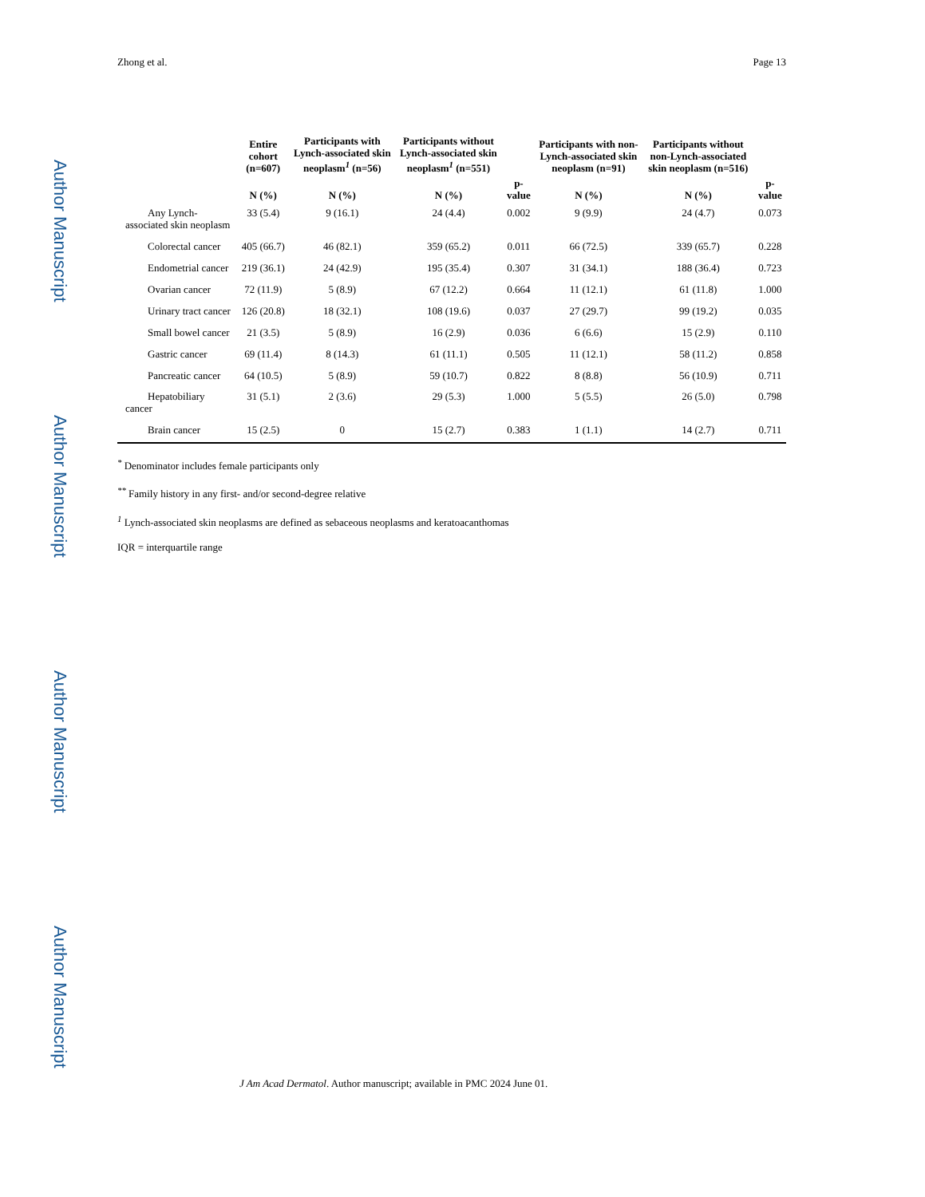Author Manuscript
Author Manuscript
Author Manuscript
Author Manuscript
Zhong et al. Page 13
| | Entire cohort (n=607) | Participants with Lynch-associated skin neoplasm<sup>1</sup> (n=56) | Participants without Lynch-associated skin neoplasm<sup>1</sup> (n=551) | | Participants with non-Lynch-associated skin neoplasm (n=91) | Participants without non-Lynch-associated skin neoplasm (n=516) | |
| --- | --- | --- | --- | --- | --- | --- | --- |
| | N (%) | N (%) | N (%) | p-value | N (%) | N (%) | p-value |
| Any Lynch-associated skin neoplasm | 33 (5.4) | 9 (16.1) | 24 (4.4) | 0.002 | 9 (9.9) | 24 (4.7) | 0.073 |
| Colorectal cancer | 405 (66.7) | 46 (82.1) | 359 (65.2) | 0.011 | 66 (72.5) | 339 (65.7) | 0.228 |
| Endometrial cancer | 219 (36.1) | 24 (42.9) | 195 (35.4) | 0.307 | 31 (34.1) | 188 (36.4) | 0.723 |
| Ovarian cancer | 72 (11.9) | 5 (8.9) | 67 (12.2) | 0.664 | 11 (12.1) | 61 (11.8) | 1.000 |
| Urinary tract cancer | 126 (20.8) | 18 (32.1) | 108 (19.6) | 0.037 | 27 (29.7) | 99 (19.2) | 0.035 |
| Small bowel cancer | 21 (3.5) | 5 (8.9) | 16 (2.9) | 0.036 | 6 (6.6) | 15 (2.9) | 0.110 |
| Gastric cancer | 69 (11.4) | 8 (14.3) | 61 (11.1) | 0.505 | 11 (12.1) | 58 (11.2) | 0.858 |
| Pancreatic cancer | 64 (10.5) | 5 (8.9) | 59 (10.7) | 0.822 | 8 (8.8) | 56 (10.9) | 0.711 |
| Hepatobiliary cancer | 31 (5.1) | 2 (3.6) | 29 (5.3) | 1.000 | 5 (5.5) | 26 (5.0) | 0.798 |
| Brain cancer | 15 (2.5) | 0 | 15 (2.7) | 0.383 | 1 (1.1) | 14 (2.7) | 0.711 |
<sup>*</sup> Denominator includes female participants only
<sup>**</sup> Family history in any first- and/or second-degree relative
<sup>1</sup> Lynch-associated skin neoplasms are defined as sebaceous neoplasms and keratoacanthomas
IQR = interquartile range
J Am Acad Dermatol. Author manuscript; available in PMC 2024 June 01.